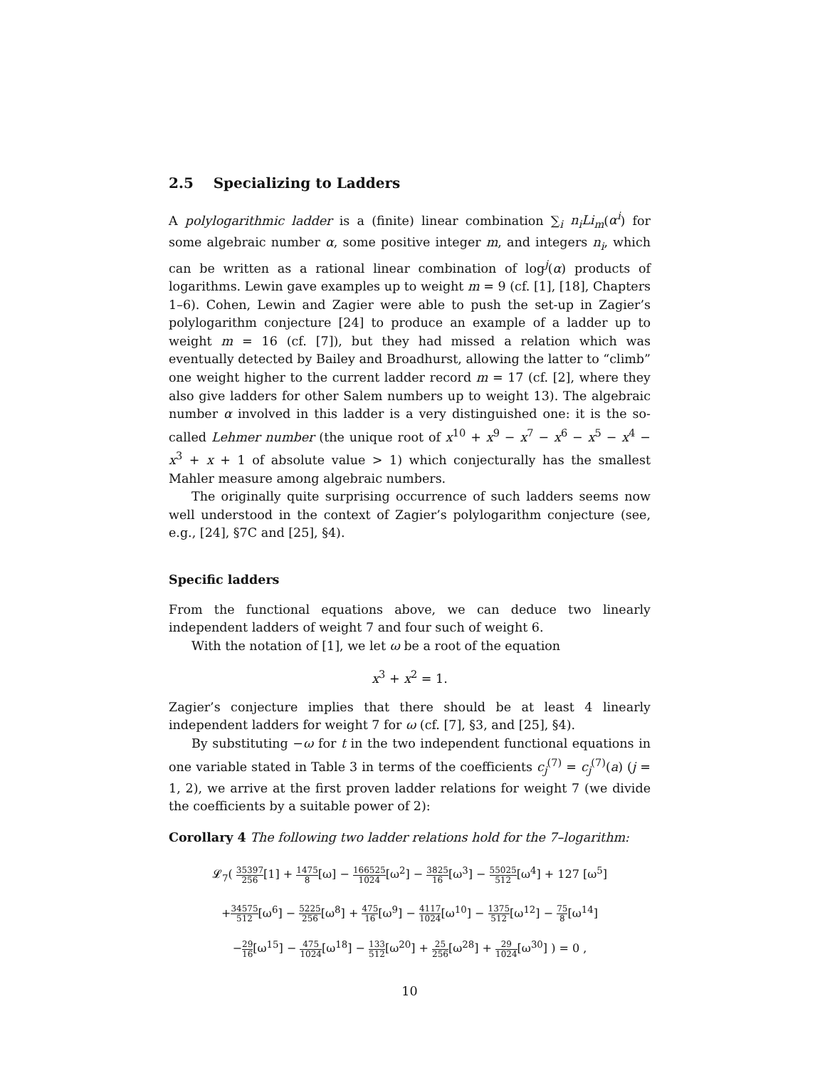2.5 Specializing to Ladders
A polylogarithmic ladder is a (finite) linear combination ∑<sub>i</sub> n<sub>i</sub>Li<sub>m</sub>(α<sup>i</sup>) for some algebraic number α, some positive integer m, and integers n<sub>i</sub>, which can be written as a rational linear combination of log<sup>j</sup>(α) products of logarithms. Lewin gave examples up to weight m = 9 (cf. [1], [18], Chapters 1–6). Cohen, Lewin and Zagier were able to push the set-up in Zagier’s polylogarithm conjecture [24] to produce an example of a ladder up to weight m = 16 (cf. [7]), but they had missed a relation which was eventually detected by Bailey and Broadhurst, allowing the latter to “climb” one weight higher to the current ladder record m = 17 (cf. [2], where they also give ladders for other Salem numbers up to weight 13). The algebraic number α involved in this ladder is a very distinguished one: it is the so-called Lehmer number (the unique root of x<sup>10</sup> + x<sup>9</sup> − x<sup>7</sup> − x<sup>6</sup> − x<sup>5</sup> − x<sup>4</sup> − x<sup>3</sup> + x + 1 of absolute value > 1) which conjecturally has the smallest Mahler measure among algebraic numbers.
The originally quite surprising occurrence of such ladders seems now well understood in the context of Zagier’s polylogarithm conjecture (see, e.g., [24], §7C and [25], §4).
Specific ladders
From the functional equations above, we can deduce two linearly independent ladders of weight 7 and four such of weight 6.
With the notation of [1], we let ω be a root of the equation
x<sup>3</sup> + x<sup>2</sup> = 1.
Zagier’s conjecture implies that there should be at least 4 linearly independent ladders for weight 7 for ω (cf. [7], §3, and [25], §4).
By substituting −ω for t in the two independent functional equations in one variable stated in Table 3 in terms of the coefficients c<sub>j</sub><sup>(7)</sup> = c<sub>j</sub><sup>(7)</sup>(a) (j = 1, 2), we arrive at the first proven ladder relations for weight 7 (we divide the coefficients by a suitable power of 2):
Corollary 4 The following two ladder relations hold for the 7–logarithm:
𝓛<sub>7</sub>( 35397 256[1] + 1475 8[ω] − 166525 1024[ω<sup>2</sup>] − 3825 16[ω<sup>3</sup>] − 55025 512[ω<sup>4</sup>] + 127 [ω<sup>5</sup>]
+34575 512[ω<sup>6</sup>] − 5225 256[ω<sup>8</sup>] + 475 16[ω<sup>9</sup>] − 4117 1024[ω<sup>10</sup>] − 1375 512[ω<sup>12</sup>] − 75 8[ω<sup>14</sup>]
−29 16[ω<sup>15</sup>] − 475 1024[ω<sup>18</sup>] − 133 512[ω<sup>20</sup>] + 25 256[ω<sup>28</sup>] + 29 1024[ω<sup>30</sup>] ) = 0 ,
10